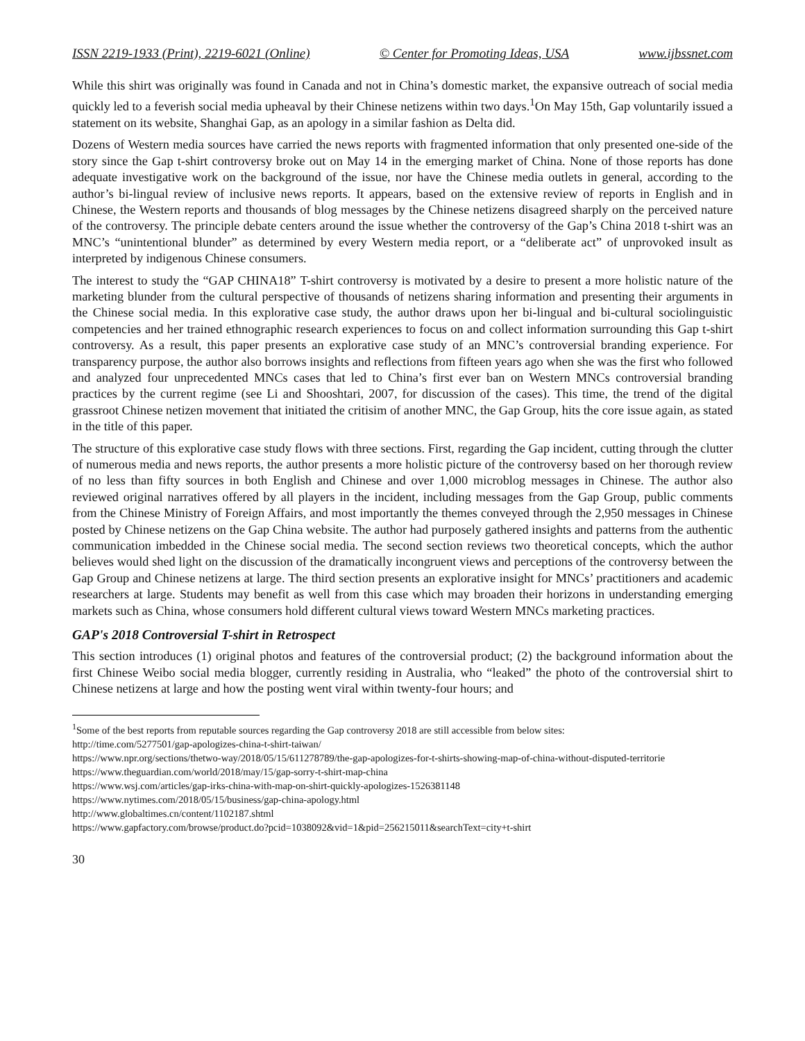ISSN 2219-1933 (Print), 2219-6021 (Online) © Center for Promoting Ideas, USA www.ijbssnet.com
While this shirt was originally was found in Canada and not in China’s domestic market, the expansive outreach of social media quickly led to a feverish social media upheaval by their Chinese netizens within two days.<sup>1</sup>On May 15th, Gap voluntarily issued a statement on its website, Shanghai Gap, as an apology in a similar fashion as Delta did.
Dozens of Western media sources have carried the news reports with fragmented information that only presented one-side of the story since the Gap t-shirt controversy broke out on May 14 in the emerging market of China. None of those reports has done adequate investigative work on the background of the issue, nor have the Chinese media outlets in general, according to the author’s bi-lingual review of inclusive news reports. It appears, based on the extensive review of reports in English and in Chinese, the Western reports and thousands of blog messages by the Chinese netizens disagreed sharply on the perceived nature of the controversy. The principle debate centers around the issue whether the controversy of the Gap’s China 2018 t-shirt was an MNC’s “unintentional blunder” as determined by every Western media report, or a “deliberate act” of unprovoked insult as interpreted by indigenous Chinese consumers.
The interest to study the “GAP CHINA18” T-shirt controversy is motivated by a desire to present a more holistic nature of the marketing blunder from the cultural perspective of thousands of netizens sharing information and presenting their arguments in the Chinese social media. In this explorative case study, the author draws upon her bi-lingual and bi-cultural sociolinguistic competencies and her trained ethnographic research experiences to focus on and collect information surrounding this Gap t-shirt controversy. As a result, this paper presents an explorative case study of an MNC’s controversial branding experience. For transparency purpose, the author also borrows insights and reflections from fifteen years ago when she was the first who followed and analyzed four unprecedented MNCs cases that led to China’s first ever ban on Western MNCs controversial branding practices by the current regime (see Li and Shooshtari, 2007, for discussion of the cases). This time, the trend of the digital grassroot Chinese netizen movement that initiated the critisim of another MNC, the Gap Group, hits the core issue again, as stated in the title of this paper.
The structure of this explorative case study flows with three sections. First, regarding the Gap incident, cutting through the clutter of numerous media and news reports, the author presents a more holistic picture of the controversy based on her thorough review of no less than fifty sources in both English and Chinese and over 1,000 microblog messages in Chinese. The author also reviewed original narratives offered by all players in the incident, including messages from the Gap Group, public comments from the Chinese Ministry of Foreign Affairs, and most importantly the themes conveyed through the 2,950 messages in Chinese posted by Chinese netizens on the Gap China website. The author had purposely gathered insights and patterns from the authentic communication imbedded in the Chinese social media. The second section reviews two theoretical concepts, which the author believes would shed light on the discussion of the dramatically incongruent views and perceptions of the controversy between the Gap Group and Chinese netizens at large. The third section presents an explorative insight for MNCs’ practitioners and academic researchers at large. Students may benefit as well from this case which may broaden their horizons in understanding emerging markets such as China, whose consumers hold different cultural views toward Western MNCs marketing practices.
GAP's 2018 Controversial T-shirt in Retrospect
This section introduces (1) original photos and features of the controversial product; (2) the background information about the first Chinese Weibo social media blogger, currently residing in Australia, who “leaked” the photo of the controversial shirt to Chinese netizens at large and how the posting went viral within twenty-four hours; and
<sup>1</sup> Some of the best reports from reputable sources regarding the Gap controversy 2018 are still accessible from below sites:
http://time.com/5277501/gap-apologizes-china-t-shirt-taiwan/
https://www.npr.org/sections/thetwo-way/2018/05/15/611278789/the-gap-apologizes-for-t-shirts-showing-map-of-china-without-disputed-territorie
https://www.theguardian.com/world/2018/may/15/gap-sorry-t-shirt-map-china
https://www.wsj.com/articles/gap-irks-china-with-map-on-shirt-quickly-apologizes-1526381148
https://www.nytimes.com/2018/05/15/business/gap-china-apology.html
http://www.globaltimes.cn/content/1102187.shtml
https://www.gapfactory.com/browse/product.do?pcid=1038092&vid=1&pid=256215011&searchText=city+t-shirt
30